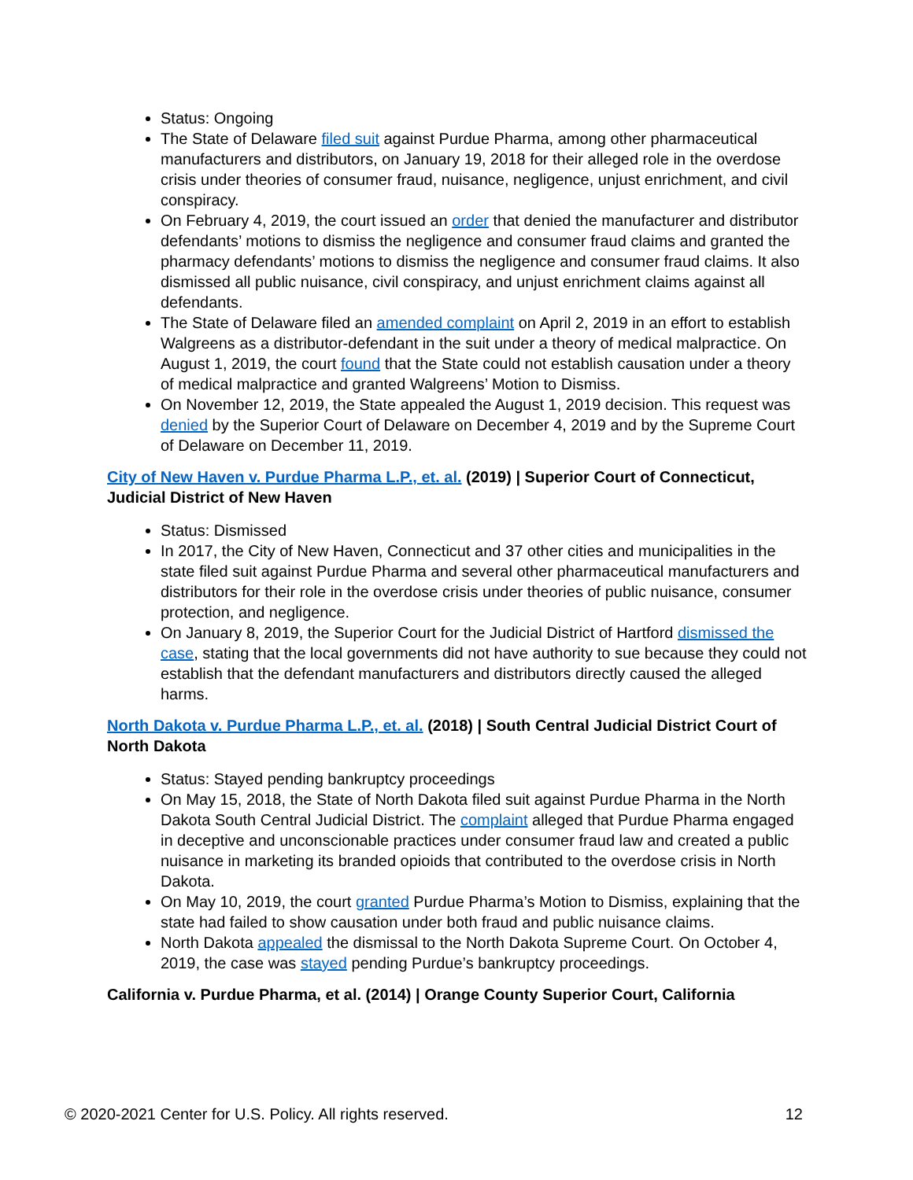Status: Ongoing
The State of Delaware filed suit against Purdue Pharma, among other pharmaceutical manufacturers and distributors, on January 19, 2018 for their alleged role in the overdose crisis under theories of consumer fraud, nuisance, negligence, unjust enrichment, and civil conspiracy.
On February 4, 2019, the court issued an order that denied the manufacturer and distributor defendants’ motions to dismiss the negligence and consumer fraud claims and granted the pharmacy defendants’ motions to dismiss the negligence and consumer fraud claims. It also dismissed all public nuisance, civil conspiracy, and unjust enrichment claims against all defendants.
The State of Delaware filed an amended complaint on April 2, 2019 in an effort to establish Walgreens as a distributor-defendant in the suit under a theory of medical malpractice. On August 1, 2019, the court found that the State could not establish causation under a theory of medical malpractice and granted Walgreens’ Motion to Dismiss.
On November 12, 2019, the State appealed the August 1, 2019 decision. This request was denied by the Superior Court of Delaware on December 4, 2019 and by the Supreme Court of Delaware on December 11, 2019.
City of New Haven v. Purdue Pharma L.P., et. al. (2019) | Superior Court of Connecticut, Judicial District of New Haven
Status: Dismissed
In 2017, the City of New Haven, Connecticut and 37 other cities and municipalities in the state filed suit against Purdue Pharma and several other pharmaceutical manufacturers and distributors for their role in the overdose crisis under theories of public nuisance, consumer protection, and negligence.
On January 8, 2019, the Superior Court for the Judicial District of Hartford dismissed the case, stating that the local governments did not have authority to sue because they could not establish that the defendant manufacturers and distributors directly caused the alleged harms.
North Dakota v. Purdue Pharma L.P., et. al. (2018) | South Central Judicial District Court of North Dakota
Status: Stayed pending bankruptcy proceedings
On May 15, 2018, the State of North Dakota filed suit against Purdue Pharma in the North Dakota South Central Judicial District. The complaint alleged that Purdue Pharma engaged in deceptive and unconscionable practices under consumer fraud law and created a public nuisance in marketing its branded opioids that contributed to the overdose crisis in North Dakota.
On May 10, 2019, the court granted Purdue Pharma’s Motion to Dismiss, explaining that the state had failed to show causation under both fraud and public nuisance claims.
North Dakota appealed the dismissal to the North Dakota Supreme Court. On October 4, 2019, the case was stayed pending Purdue’s bankruptcy proceedings.
California v. Purdue Pharma, et al. (2014) | Orange County Superior Court, California
© 2020-2021 Center for U.S. Policy. All rights reserved. 12